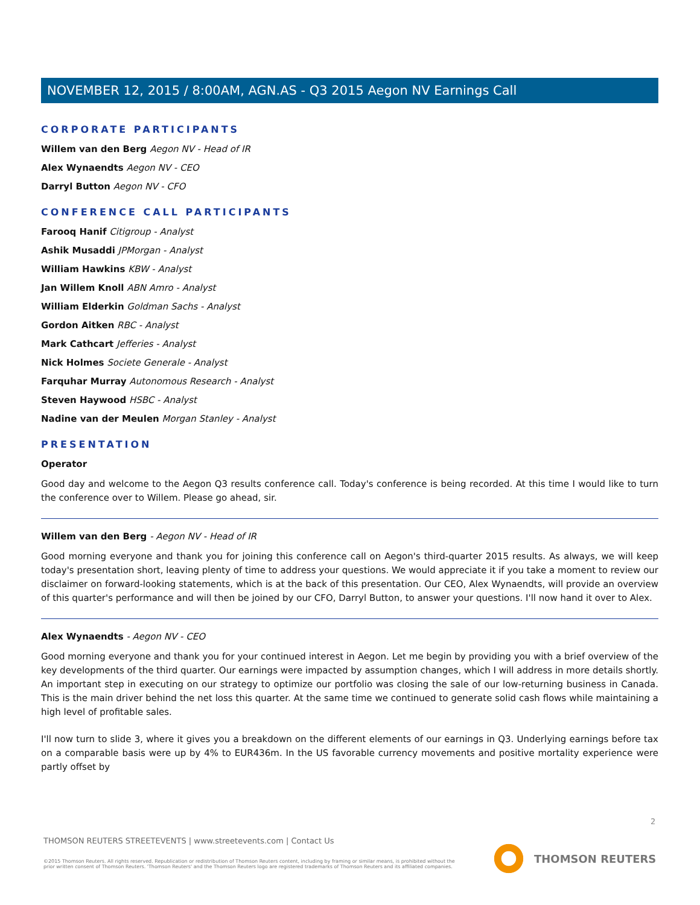NOVEMBER 12, 2015 / 8:00AM, AGN.AS - Q3 2015 Aegon NV Earnings Call
CORPORATE PARTICIPANTS
Willem van den Berg Aegon NV - Head of IR
Alex Wynaendts Aegon NV - CEO
Darryl Button Aegon NV - CFO
CONFERENCE CALL PARTICIPANTS
Farooq Hanif Citigroup - Analyst
Ashik Musaddi JPMorgan - Analyst
William Hawkins KBW - Analyst
Jan Willem Knoll ABN Amro - Analyst
William Elderkin Goldman Sachs - Analyst
Gordon Aitken RBC - Analyst
Mark Cathcart Jefferies - Analyst
Nick Holmes Societe Generale - Analyst
Farquhar Murray Autonomous Research - Analyst
Steven Haywood HSBC - Analyst
Nadine van der Meulen Morgan Stanley - Analyst
PRESENTATION
Operator
Good day and welcome to the Aegon Q3 results conference call. Today's conference is being recorded. At this time I would like to turn the conference over to Willem. Please go ahead, sir.
Willem van den Berg - Aegon NV - Head of IR
Good morning everyone and thank you for joining this conference call on Aegon's third-quarter 2015 results. As always, we will keep today's presentation short, leaving plenty of time to address your questions. We would appreciate it if you take a moment to review our disclaimer on forward-looking statements, which is at the back of this presentation. Our CEO, Alex Wynaendts, will provide an overview of this quarter's performance and will then be joined by our CFO, Darryl Button, to answer your questions. I'll now hand it over to Alex.
Alex Wynaendts - Aegon NV - CEO
Good morning everyone and thank you for your continued interest in Aegon. Let me begin by providing you with a brief overview of the key developments of the third quarter. Our earnings were impacted by assumption changes, which I will address in more details shortly. An important step in executing on our strategy to optimize our portfolio was closing the sale of our low-returning business in Canada. This is the main driver behind the net loss this quarter. At the same time we continued to generate solid cash flows while maintaining a high level of profitable sales.
I'll now turn to slide 3, where it gives you a breakdown on the different elements of our earnings in Q3. Underlying earnings before tax on a comparable basis were up by 4% to EUR436m. In the US favorable currency movements and positive mortality experience were partly offset by
2
THOMSON REUTERS STREETEVENTS | www.streetevents.com | Contact Us
©2015 Thomson Reuters. All rights reserved. Republication or redistribution of Thomson Reuters content, including by framing or similar means, is prohibited without the prior written consent of Thomson Reuters. 'Thomson Reuters' and the Thomson Reuters logo are registered trademarks of Thomson Reuters and its affiliated companies.
THOMSON REUTERS